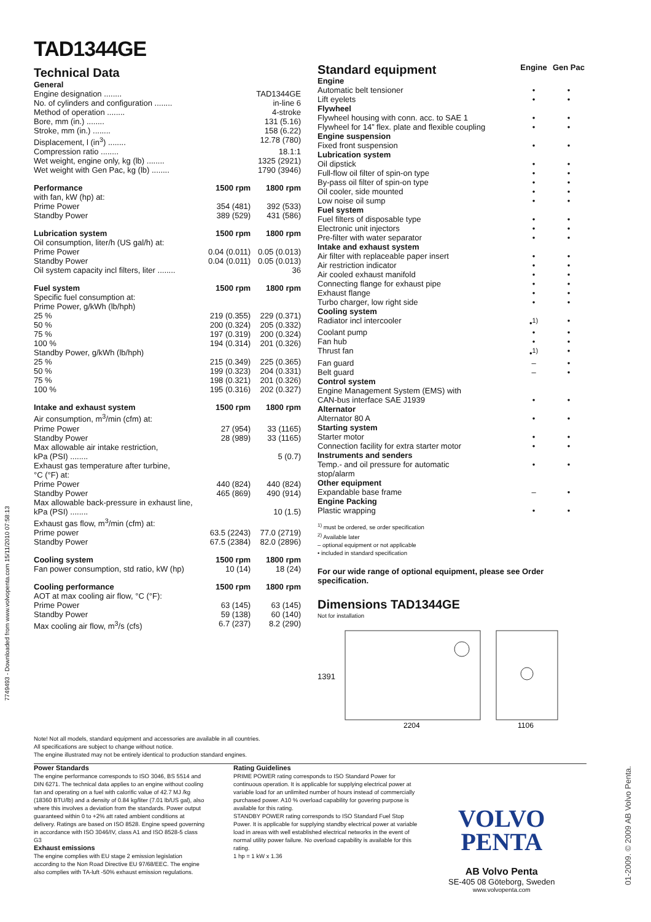7749493 - Downloaded from www.volvopenta.com 15/11/2010 07:58:13
01-2009. © 2009 AB Volvo Penta.
TAD1344GE
Technical Data
| General | | |
| --- | --- | --- |
| Engine designation ........ | | TAD1344GE |
| No. of cylinders and configuration ........ | | in-line 6 |
| Method of operation ........ | | 4-stroke |
| Bore, mm (in.) ........ | | 131 (5.16) |
| Stroke, mm (in.) ........ | | 158 (6.22) |
| Displacement, l (in<sup>3</sup>) ........ | | 12.78 (780) |
| Compression ratio ........ | | 18.1:1 |
| Wet weight, engine only, kg (lb) ........ | | 1325 (2921) |
| Wet weight with Gen Pac, kg (lb) ........ | | 1790 (3946) |
| Performance | 1500 rpm | 1800 rpm |
| with fan, kW (hp) at: | | |
| Prime Power | 354 (481) | 392 (533) |
| Standby Power | 389 (529) | 431 (586) |
| Lubrication system | 1500 rpm | 1800 rpm |
| Oil consumption, liter/h (US gal/h) at: | | |
| Prime Power | 0.04 (0.011) | 0.05 (0.013) |
| Standby Power | 0.04 (0.011) | 0.05 (0.013) |
| Oil system capacity incl filters, liter ........ | | 36 |
| Fuel system | 1500 rpm | 1800 rpm |
| Specific fuel consumption at: | | |
| Prime Power, g/kWh (lb/hph) | | |
| 25 % | 219 (0.355) | 229 (0.371) |
| 50 % | 200 (0.324) | 205 (0.332) |
| 75 % | 197 (0.319) | 200 (0.324) |
| 100 % | 194 (0.314) | 201 (0.326) |
| Standby Power, g/kWh (lb/hph) | | |
| 25 % | 215 (0.349) | 225 (0.365) |
| 50 % | 199 (0.323) | 204 (0.331) |
| 75 % | 198 (0.321) | 201 (0.326) |
| 100 % | 195 (0.316) | 202 (0.327) |
| Intake and exhaust system | 1500 rpm | 1800 rpm |
| Air consumption, m<sup>3</sup>/min (cfm) at: | | |
| Prime Power | 27 (954) | 33 (1165) |
| Standby Power | 28 (989) | 33 (1165) |
| Max allowable air intake restriction, | | |
| kPa (PSI) ........ | | 5 (0.7) |
| Exhaust gas temperature after turbine, | | |
| °C (°F) at: | | |
| Prime Power | 440 (824) | 440 (824) |
| Standby Power | 465 (869) | 490 (914) |
| Max allowable back-pressure in exhaust line, | | |
| kPa (PSI) ........ | | 10 (1.5) |
| Exhaust gas flow, m<sup>3</sup>/min (cfm) at: | | |
| Prime power | 63.5 (2243) | 77.0 (2719) |
| Standby Power | 67.5 (2384) | 82.0 (2896) |
| Cooling system | 1500 rpm | 1800 rpm |
| Fan power consumption, std ratio, kW (hp) | 10 (14) | 18 (24) |
| Cooling performance | 1500 rpm | 1800 rpm |
| AOT at max cooling air flow, °C (°F): | | |
| Prime Power | 63 (145) | 63 (145) |
| Standby Power | 59 (138) | 60 (140) |
| Max cooling air flow, m<sup>3</sup>/s (cfs) | 6.7 (237) | 8.2 (290) |
| Standard equipment | Engine | Gen Pac |
| --- | --- | --- |
| Engine | | |
| Automatic belt tensioner | • | • |
| Lift eyelets | • | • |
| Flywheel | | |
| Flywheel housing with conn. acc. to SAE 1 | • | • |
| Flywheel for 14” flex. plate and flexible coupling | • | • |
| Engine suspension | | |
| Fixed front suspension | • | • |
| Lubrication system | | |
| Oil dipstick | • | • |
| Full-flow oil filter of spin-on type | • | • |
| By-pass oil filter of spin-on type | • | • |
| Oil cooler, side mounted | • | • |
| Low noise oil sump | • | • |
| Fuel system | | |
| Fuel filters of disposable type | • | • |
| Electronic unit injectors | • | • |
| Pre-filter with water separator | • | • |
| Intake and exhaust system | | |
| Air filter with replaceable paper insert | • | • |
| Air restriction indicator | • | • |
| Air cooled exhaust manifold | • | • |
| Connecting flange for exhaust pipe | • | • |
| Exhaust flange | • | • |
| Turbo charger, low right side | • | • |
| Cooling system | | |
| Radiator incl intercooler | •<sup>1)</sup> | • |
| Coolant pump | • | • |
| Fan hub | • | • |
| Thrust fan | •<sup>1)</sup> | • |
| Fan guard | – | • |
| Belt guard | – | • |
| Control system | | |
| Engine Management System (EMS) with CAN-bus interface SAE J1939 | • | • |
| Alternator | | |
| Alternator 80 A | • | • |
| Starting system | | |
| Starter motor | • | • |
| Connection facility for extra starter motor | • | • |
| Instruments and senders | | |
| Temp.- and oil pressure for automatic stop/alarm | • | • |
| Other equipment | | |
| Expandable base frame | – | • |
| Engine Packing | | |
| Plastic wrapping | • | • |
<sup>1)</sup> must be ordered, se order specification
<sup>2)</sup> Available later
– optional equipment or not applicable
• included in standard specification
For our wide range of optional equipment, please see Order specification.
Dimensions TAD1344GE
Not for installation
1391
2204
1106
Note! Not all models, standard equipment and accessories are available in all countries.
All specifications are subject to change without notice.
The engine illustrated may not be entirely identical to production standard engines.
Power Standards
The engine performance corresponds to ISO 3046, BS 5514 and DIN 6271. The technical data applies to an engine without cooling fan and operating on a fuel with calorific value of 42.7 MJ /kg (18360 BTU/lb) and a density of 0.84 kg/liter (7.01 lb/US gal), also where this involves a deviation from the standards. Power output guaranteed within 0 to +2% att rated ambient conditions at delivery. Ratings are based on ISO 8528. Engine speed governing in accordance with ISO 3046/IV, class A1 and ISO 8528-5 class G3
Exhaust emissions
The engine complies with EU stage 2 emission legislation according to the Non Road Directive EU 97/68/EEC. The engine also complies with TA-luft -50% exhaust emission regulations.
Rating Guidelines
PRIME POWER rating corresponds to ISO Standard Power for continuous operation. It is applicable for supplying electrical power at variable load for an unlimited number of hours instead of commercially purchased power. A10 % overload capability for govering purpose is available for this rating.
STANDBY POWER rating corresponds to ISO Standard Fuel Stop Power. It is applicable for supplying standby electrical power at variable load in areas with well established electrical networks in the event of normal utility power failure. No overload capability is available for this rating.
1 hp = 1 kW x 1.36
VOLVO
PENTA
AB Volvo Penta
SE-405 08 Göteborg, Sweden
www.volvopenta.com